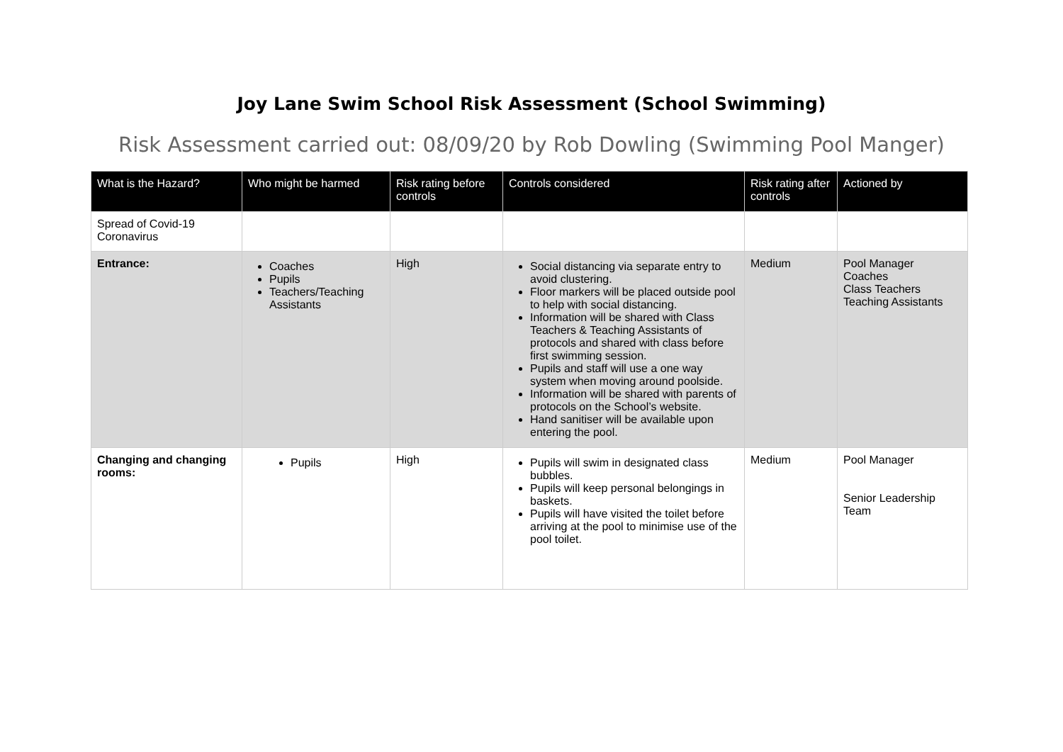Joy Lane Swim School Risk Assessment (School Swimming)
Risk Assessment carried out: 08/09/20 by Rob Dowling (Swimming Pool Manger)
| What is the Hazard? | Who might be harmed | Risk rating before controls | Controls considered | Risk rating after controls | Actioned by |
| --- | --- | --- | --- | --- | --- |
| Spread of Covid-19 Coronavirus | | | | | |
| Entrance: | Coaches Pupils Teachers/Teaching Assistants | High | Social distancing via separate entry to avoid clustering. Floor markers will be placed outside pool to help with social distancing. Information will be shared with Class Teachers & Teaching Assistants of protocols and shared with class before first swimming session. Pupils and staff will use a one way system when moving around poolside. Information will be shared with parents of protocols on the School’s website. Hand sanitiser will be available upon entering the pool. | Medium | Pool Manager Coaches Class Teachers Teaching Assistants |
| Changing and changing rooms: | Pupils | High | Pupils will swim in designated class bubbles. Pupils will keep personal belongings in baskets. Pupils will have visited the toilet before arriving at the pool to minimise use of the pool toilet. | Medium | Pool Manager Senior Leadership Team |